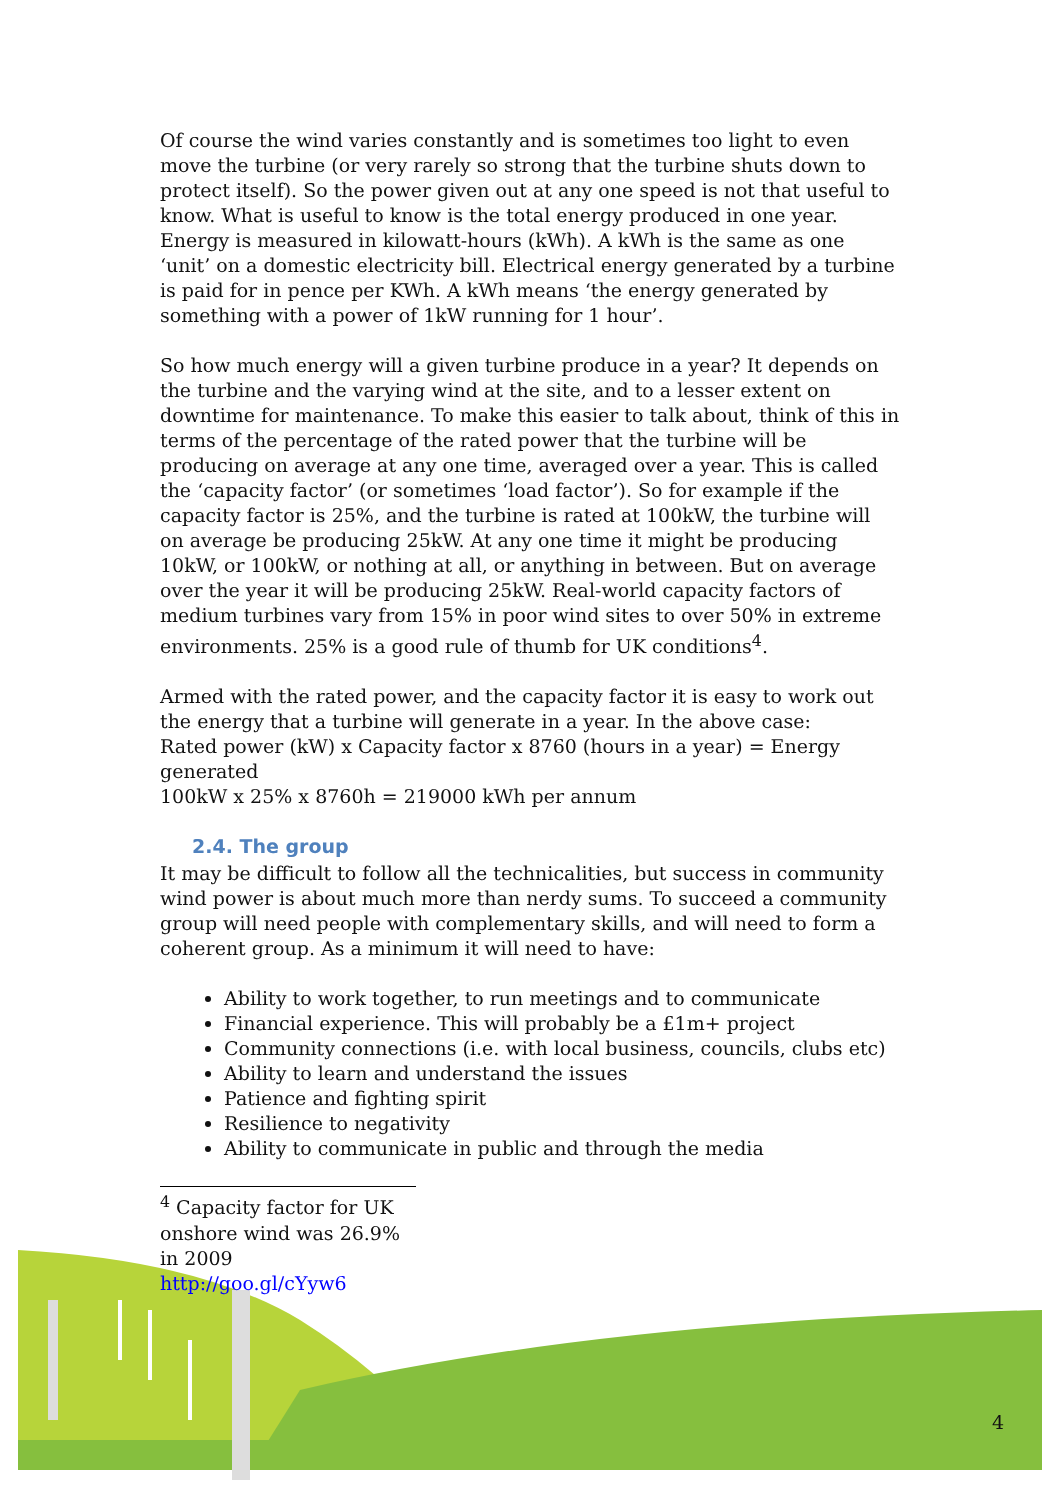Of course the wind varies constantly and is sometimes too light to even move the turbine (or very rarely so strong that the turbine shuts down to protect itself). So the power given out at any one speed is not that useful to know. What is useful to know is the total energy produced in one year. Energy is measured in kilowatt-hours (kWh). A kWh is the same as one ‘unit’ on a domestic electricity bill. Electrical energy generated by a turbine is paid for in pence per KWh. A kWh means ‘the energy generated by something with a power of 1kW running for 1 hour’.
So how much energy will a given turbine produce in a year? It depends on the turbine and the varying wind at the site, and to a lesser extent on downtime for maintenance. To make this easier to talk about, think of this in terms of the percentage of the rated power that the turbine will be producing on average at any one time, averaged over a year. This is called the ‘capacity factor’ (or sometimes ‘load factor’). So for example if the capacity factor is 25%, and the turbine is rated at 100kW, the turbine will on average be producing 25kW. At any one time it might be producing 10kW, or 100kW, or nothing at all, or anything in between. But on average over the year it will be producing 25kW. Real-world capacity factors of medium turbines vary from 15% in poor wind sites to over 50% in extreme environments. 25% is a good rule of thumb for UK conditions<sup>4</sup>.
Armed with the rated power, and the capacity factor it is easy to work out the energy that a turbine will generate in a year. In the above case:
Rated power (kW) x Capacity factor x 8760 (hours in a year) = Energy generated
100kW x 25% x 8760h = 219000 kWh per annum
2.4. The group
It may be difficult to follow all the technicalities, but success in community wind power is about much more than nerdy sums. To succeed a community group will need people with complementary skills, and will need to form a coherent group. As a minimum it will need to have:
Ability to work together, to run meetings and to communicate
Financial experience. This will probably be a £1m+ project
Community connections (i.e. with local business, councils, clubs etc)
Ability to learn and understand the issues
Patience and fighting spirit
Resilience to negativity
Ability to communicate in public and through the media
<sup>4</sup> Capacity factor for UK onshore wind was 26.9% in 2009
http://goo.gl/cYyw6
4